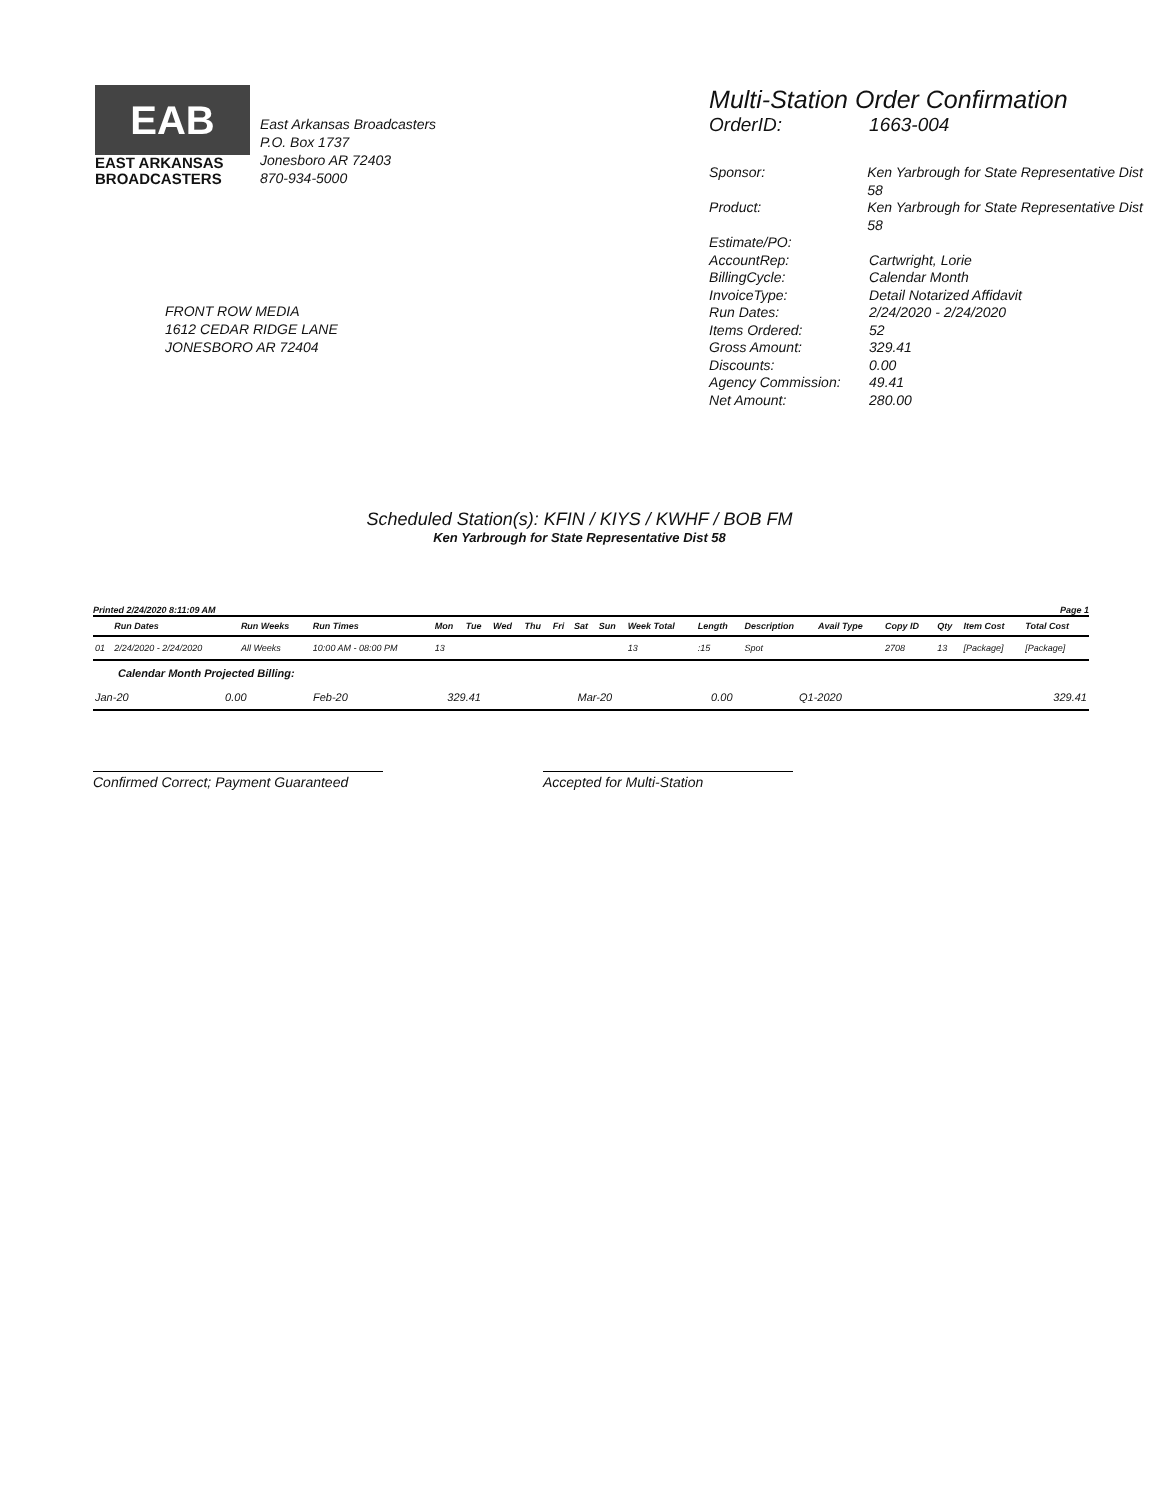EAB
EAST ARKANSAS
BROADCASTERS
East Arkansas Broadcasters
P.O. Box 1737
Jonesboro AR 72403
870-934-5000
FRONT ROW MEDIA
1612 CEDAR RIDGE LANE
JONESBORO AR 72404
Multi-Station Order Confirmation
OrderID: 1663-004
Sponsor: Ken Yarbrough for State Representative Dist 58
Product: Ken Yarbrough for State Representative Dist 58
Estimate/PO:
AccountRep: Cartwright, Lorie
BillingCycle: Calendar Month
InvoiceType: Detail Notarized Affidavit
Run Dates: 2/24/2020 - 2/24/2020
Items Ordered: 52
Gross Amount: 329.41
Discounts: 0.00
Agency Commission: 49.41
Net Amount: 280.00
Scheduled Station(s): KFIN / KIYS / KWHF / BOB FM
Ken Yarbrough for State Representative Dist 58
Printed 2/24/2020 8:11:09 AM Page 1
| | Run Dates | Run Weeks | Run Times | Mon | Tue | Wed | Thu | Fri | Sat | Sun | Week Total | Length | Description | Avail Type | Copy ID | Qty | Item Cost | Total Cost |
| --- | --- | --- | --- | --- | --- | --- | --- | --- | --- | --- | --- | --- | --- | --- | --- | --- | --- | --- |
| 01 | 2/24/2020 - 2/24/2020 | All Weeks | 10:00 AM - 08:00 PM | 13 | | | | | | | 13 | :15 | Spot | | 2708 | 13 | [Package] | [Package] |
Calendar Month Projected Billing:
| Jan-20 | 0.00 | Feb-20 | 329.41 | Mar-20 | 0.00 | Q1-2020 | 329.41 |
Confirmed Correct; Payment Guaranteed
Accepted for Multi-Station